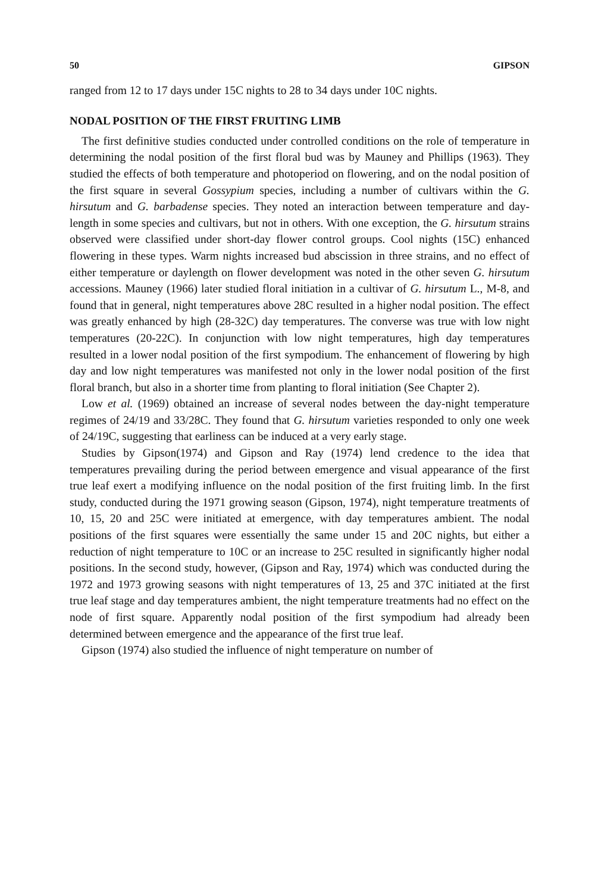50 GIPSON
ranged from 12 to 17 days under 15C nights to 28 to 34 days under 10C nights.
NODAL POSITION OF THE FIRST FRUITING LIMB
The first definitive studies conducted under controlled conditions on the role of temperature in determining the nodal position of the first floral bud was by Mauney and Phillips (1963). They studied the effects of both temperature and photoperiod on flowering, and on the nodal position of the first square in several Gossypium species, including a number of cultivars within the G. hirsutum and G. barbadense species. They noted an interaction between temperature and day-length in some species and cultivars, but not in others. With one exception, the G. hirsutum strains observed were classified under short-day flower control groups. Cool nights (15C) enhanced flowering in these types. Warm nights increased bud abscission in three strains, and no effect of either temperature or daylength on flower development was noted in the other seven G. hirsutum accessions. Mauney (1966) later studied floral initiation in a cultivar of G. hirsutum L., M-8, and found that in general, night temperatures above 28C resulted in a higher nodal position. The effect was greatly enhanced by high (28-32C) day temperatures. The converse was true with low night temperatures (20-22C). In conjunction with low night temperatures, high day temperatures resulted in a lower nodal position of the first sympodium. The enhancement of flowering by high day and low night temperatures was manifested not only in the lower nodal position of the first floral branch, but also in a shorter time from planting to floral initiation (See Chapter 2).
Low et al. (1969) obtained an increase of several nodes between the day-night temperature regimes of 24/19 and 33/28C. They found that G. hirsutum varieties responded to only one week of 24/19C, suggesting that earliness can be induced at a very early stage.
Studies by Gipson(1974) and Gipson and Ray (1974) lend credence to the idea that temperatures prevailing during the period between emergence and visual appearance of the first true leaf exert a modifying influence on the nodal position of the first fruiting limb. In the first study, conducted during the 1971 growing season (Gipson, 1974), night temperature treatments of 10, 15, 20 and 25C were initiated at emergence, with day temperatures ambient. The nodal positions of the first squares were essentially the same under 15 and 20C nights, but either a reduction of night temperature to 10C or an increase to 25C resulted in significantly higher nodal positions. In the second study, however, (Gipson and Ray, 1974) which was conducted during the 1972 and 1973 growing seasons with night temperatures of 13, 25 and 37C initiated at the first true leaf stage and day temperatures ambient, the night temperature treatments had no effect on the node of first square. Apparently nodal position of the first sympodium had already been determined between emergence and the appearance of the first true leaf.
Gipson (1974) also studied the influence of night temperature on number of